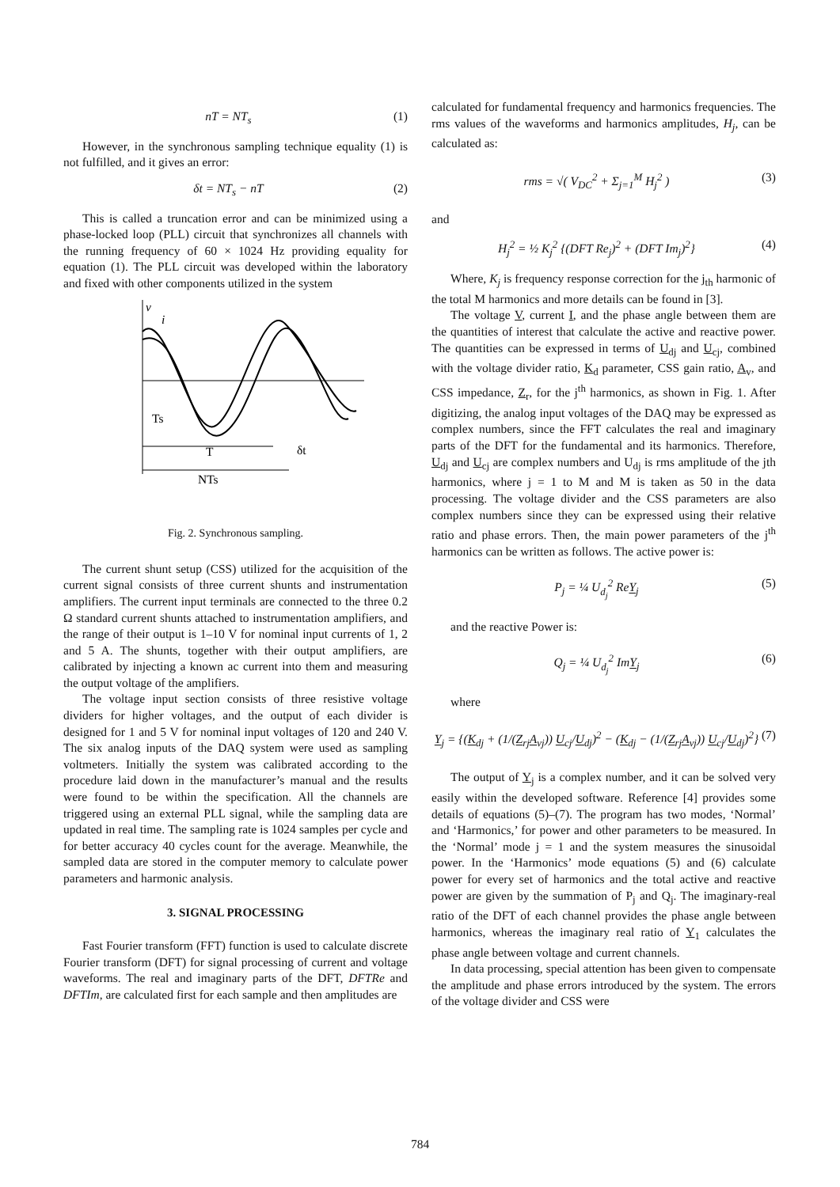nT = NT<sub>s</sub> (1)
However, in the synchronous sampling technique equality (1) is not fulfilled, and it gives an error:
δt = NT<sub>s</sub> − nT (2)
This is called a truncation error and can be minimized using a phase-locked loop (PLL) circuit that synchronizes all channels with the running frequency of 60 × 1024 Hz providing equality for equation (1). The PLL circuit was developed within the laboratory and fixed with other components utilized in the system
v
i
Ts
T
δt
NTs
Fig. 2. Synchronous sampling.
The current shunt setup (CSS) utilized for the acquisition of the current signal consists of three current shunts and instrumentation amplifiers. The current input terminals are connected to the three 0.2 Ω standard current shunts attached to instrumentation amplifiers, and the range of their output is 1–10 V for nominal input currents of 1, 2 and 5 A. The shunts, together with their output amplifiers, are calibrated by injecting a known ac current into them and measuring the output voltage of the amplifiers.
The voltage input section consists of three resistive voltage dividers for higher voltages, and the output of each divider is designed for 1 and 5 V for nominal input voltages of 120 and 240 V. The six analog inputs of the DAQ system were used as sampling voltmeters. Initially the system was calibrated according to the procedure laid down in the manufacturer’s manual and the results were found to be within the specification. All the channels are triggered using an external PLL signal, while the sampling data are updated in real time. The sampling rate is 1024 samples per cycle and for better accuracy 40 cycles count for the average. Meanwhile, the sampled data are stored in the computer memory to calculate power parameters and harmonic analysis.
3. SIGNAL PROCESSING
Fast Fourier transform (FFT) function is used to calculate discrete Fourier transform (DFT) for signal processing of current and voltage waveforms. The real and imaginary parts of the DFT, DFTRe and DFTIm, are calculated first for each sample and then amplitudes are
calculated for fundamental frequency and harmonics frequencies. The rms values of the waveforms and harmonics amplitudes, H<sub>j</sub>, can be calculated as:
rms = √( V<sub>DC</sub><sup>2</sup> + Σ<sub>j=1</sub><sup>M</sup> H<sub>j</sub><sup>2</sup> ) (3)
and
H<sub>j</sub><sup>2</sup> = ½ K<sub>j</sub><sup>2</sup> {(DFT Re<sub>j</sub>)<sup>2</sup> + (DFT Im<sub>j</sub>)<sup>2</sup>} (4)
Where, K<sub>j</sub> is frequency response correction for the j<sub>th</sub> harmonic of the total M harmonics and more details can be found in [3].
The voltage V, current I, and the phase angle between them are the quantities of interest that calculate the active and reactive power. The quantities can be expressed in terms of U<sub>dj</sub> and U<sub>cj</sub>, combined with the voltage divider ratio, K<sub>d</sub> parameter, CSS gain ratio, A<sub>v</sub>, and CSS impedance, Z<sub>r</sub>, for the j<sup>th</sup> harmonics, as shown in Fig. 1. After digitizing, the analog input voltages of the DAQ may be expressed as complex numbers, since the FFT calculates the real and imaginary parts of the DFT for the fundamental and its harmonics. Therefore, U<sub>dj</sub> and U<sub>cj</sub> are complex numbers and U<sub>dj</sub> is rms amplitude of the jth harmonics, where j = 1 to M and M is taken as 50 in the data processing. The voltage divider and the CSS parameters are also complex numbers since they can be expressed using their relative ratio and phase errors. Then, the main power parameters of the j<sup>th</sup> harmonics can be written as follows. The active power is:
P<sub>j</sub> = ¼ U<sub>d<sub>j</sub></sub><sup>2</sup> ReY<sub>j</sub> (5)
and the reactive Power is:
Q<sub>j</sub> = ¼ U<sub>d<sub>j</sub></sub><sup>2</sup> ImY<sub>j</sub> (6)
where
Y<sub>j</sub> = {(K<sub>dj</sub> + (1/(Z<sub>rj</sub>A<sub>vj</sub>)) U<sub>cj</sub>/U<sub>dj</sub>)<sup>2</sup> − (K<sub>dj</sub> − (1/(Z<sub>rj</sub>A<sub>vj</sub>)) U<sub>cj</sub>/U<sub>dj</sub>)<sup>2</sup>} (7)
The output of Y<sub>j</sub> is a complex number, and it can be solved very easily within the developed software. Reference [4] provides some details of equations (5)–(7). The program has two modes, ‘Normal’ and ‘Harmonics,’ for power and other parameters to be measured. In the ‘Normal’ mode j = 1 and the system measures the sinusoidal power. In the ‘Harmonics’ mode equations (5) and (6) calculate power for every set of harmonics and the total active and reactive power are given by the summation of P<sub>j</sub> and Q<sub>j</sub>. The imaginary-real ratio of the DFT of each channel provides the phase angle between harmonics, whereas the imaginary real ratio of Y<sub>1</sub> calculates the phase angle between voltage and current channels.
In data processing, special attention has been given to compensate the amplitude and phase errors introduced by the system. The errors of the voltage divider and CSS were
784